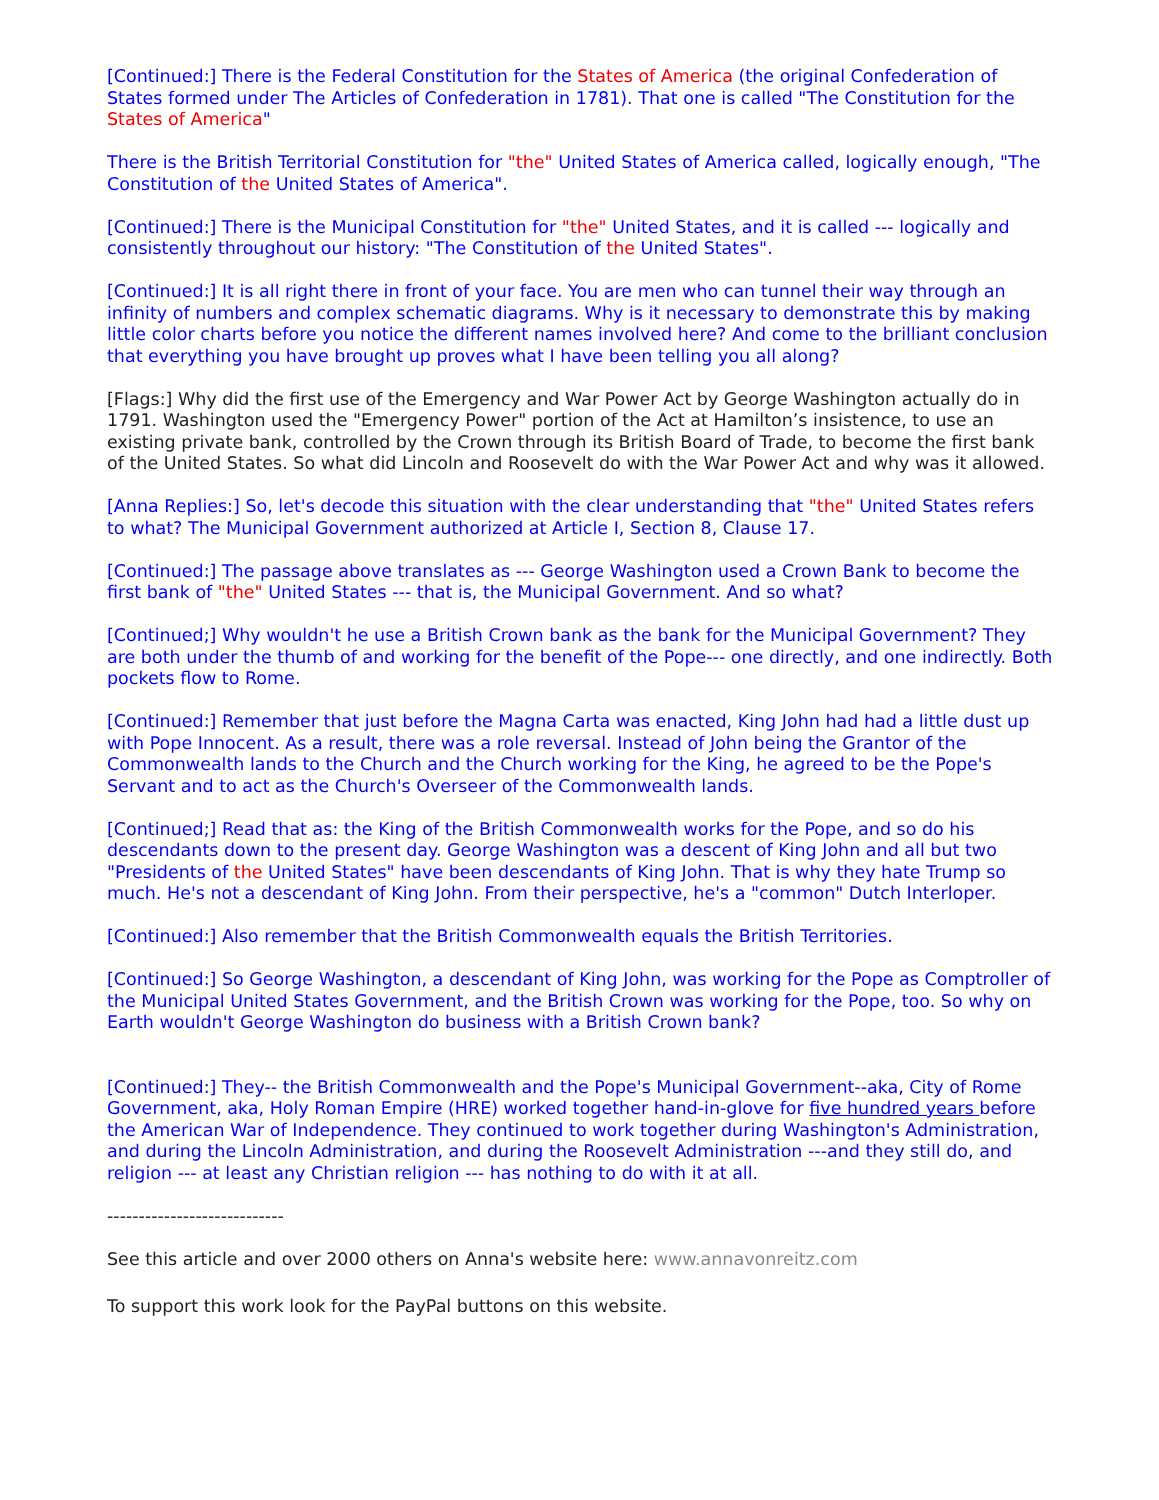[Continued:] There is the Federal Constitution for the States of America (the original Confederation of States formed under The Articles of Confederation in 1781). That one is called "The Constitution for the States of America"
There is the British Territorial Constitution for "the" United States of America called, logically enough, "The Constitution of the United States of America".
[Continued:] There is the Municipal Constitution for "the" United States, and it is called --- logically and consistently throughout our history: "The Constitution of the United States".
[Continued:] It is all right there in front of your face. You are men who can tunnel their way through an infinity of numbers and complex schematic diagrams. Why is it necessary to demonstrate this by making little color charts before you notice the different names involved here? And come to the brilliant conclusion that everything you have brought up proves what I have been telling you all along?
[Flags:] Why did the first use of the Emergency and War Power Act by George Washington actually do in 1791. Washington used the "Emergency Power" portion of the Act at Hamilton’s insistence, to use an existing private bank, controlled by the Crown through its British Board of Trade, to become the first bank of the United States. So what did Lincoln and Roosevelt do with the War Power Act and why was it allowed.
[Anna Replies:] So, let's decode this situation with the clear understanding that "the" United States refers to what? The Municipal Government authorized at Article I, Section 8, Clause 17.
[Continued:] The passage above translates as --- George Washington used a Crown Bank to become the first bank of "the" United States --- that is, the Municipal Government. And so what?
[Continued;] Why wouldn't he use a British Crown bank as the bank for the Municipal Government? They are both under the thumb of and working for the benefit of the Pope--- one directly, and one indirectly. Both pockets flow to Rome.
[Continued:] Remember that just before the Magna Carta was enacted, King John had had a little dust up with Pope Innocent. As a result, there was a role reversal. Instead of John being the Grantor of the Commonwealth lands to the Church and the Church working for the King, he agreed to be the Pope's Servant and to act as the Church's Overseer of the Commonwealth lands.
[Continued;] Read that as: the King of the British Commonwealth works for the Pope, and so do his descendants down to the present day. George Washington was a descent of King John and all but two "Presidents of the United States" have been descendants of King John. That is why they hate Trump so much. He's not a descendant of King John. From their perspective, he's a "common" Dutch Interloper.
[Continued:] Also remember that the British Commonwealth equals the British Territories.
[Continued:] So George Washington, a descendant of King John, was working for the Pope as Comptroller of the Municipal United States Government, and the British Crown was working for the Pope, too. So why on Earth wouldn't George Washington do business with a British Crown bank?
[Continued:] They-- the British Commonwealth and the Pope's Municipal Government--aka, City of Rome Government, aka, Holy Roman Empire (HRE) worked together hand-in-glove for five hundred years before the American War of Independence. They continued to work together during Washington's Administration, and during the Lincoln Administration, and during the Roosevelt Administration ---and they still do, and religion --- at least any Christian religion --- has nothing to do with it at all.
----------------------------
See this article and over 2000 others on Anna's website here: www.annavonreitz.com
To support this work look for the PayPal buttons on this website.